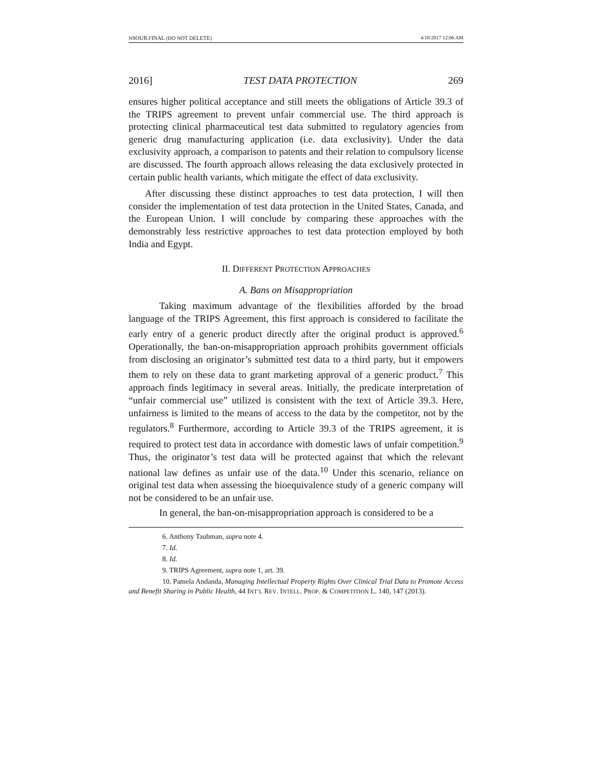NSOUR.FINAL (DO NOT DELETE) 4/10/2017 12:06 AM
2016] TEST DATA PROTECTION 269
ensures higher political acceptance and still meets the obligations of Article 39.3 of the TRIPS agreement to prevent unfair commercial use. The third approach is protecting clinical pharmaceutical test data submitted to regulatory agencies from generic drug manufacturing application (i.e. data exclusivity). Under the data exclusivity approach, a comparison to patents and their relation to compulsory license are discussed. The fourth approach allows releasing the data exclusively protected in certain public health variants, which mitigate the effect of data exclusivity.
After discussing these distinct approaches to test data protection, I will then consider the implementation of test data protection in the United States, Canada, and the European Union. I will conclude by comparing these approaches with the demonstrably less restrictive approaches to test data protection employed by both India and Egypt.
II. DIFFERENT PROTECTION APPROACHES
A. Bans on Misappropriation
Taking maximum advantage of the flexibilities afforded by the broad language of the TRIPS Agreement, this first approach is considered to facilitate the early entry of a generic product directly after the original product is approved.<sup>6</sup> Operationally, the ban-on-misappropriation approach prohibits government officials from disclosing an originator’s submitted test data to a third party, but it empowers them to rely on these data to grant marketing approval of a generic product.<sup>7</sup> This approach finds legitimacy in several areas. Initially, the predicate interpretation of “unfair commercial use” utilized is consistent with the text of Article 39.3. Here, unfairness is limited to the means of access to the data by the competitor, not by the regulators.<sup>8</sup> Furthermore, according to Article 39.3 of the TRIPS agreement, it is required to protect test data in accordance with domestic laws of unfair competition.<sup>9</sup> Thus, the originator’s test data will be protected against that which the relevant national law defines as unfair use of the data.<sup>10</sup> Under this scenario, reliance on original test data when assessing the bioequivalence study of a generic company will not be considered to be an unfair use.
In general, the ban-on-misappropriation approach is considered to be a
6. Anthony Taubman, supra note 4.
7. Id.
8. Id.
9. TRIPS Agreement, supra note 1, art. 39.
10. Pamela Andanda, Managing Intellectual Property Rights Over Clinical Trial Data to Promote Access and Benefit Sharing in Public Health, 44 INT’L REV. INTELL. PROP. & COMPETITION L. 140, 147 (2013).